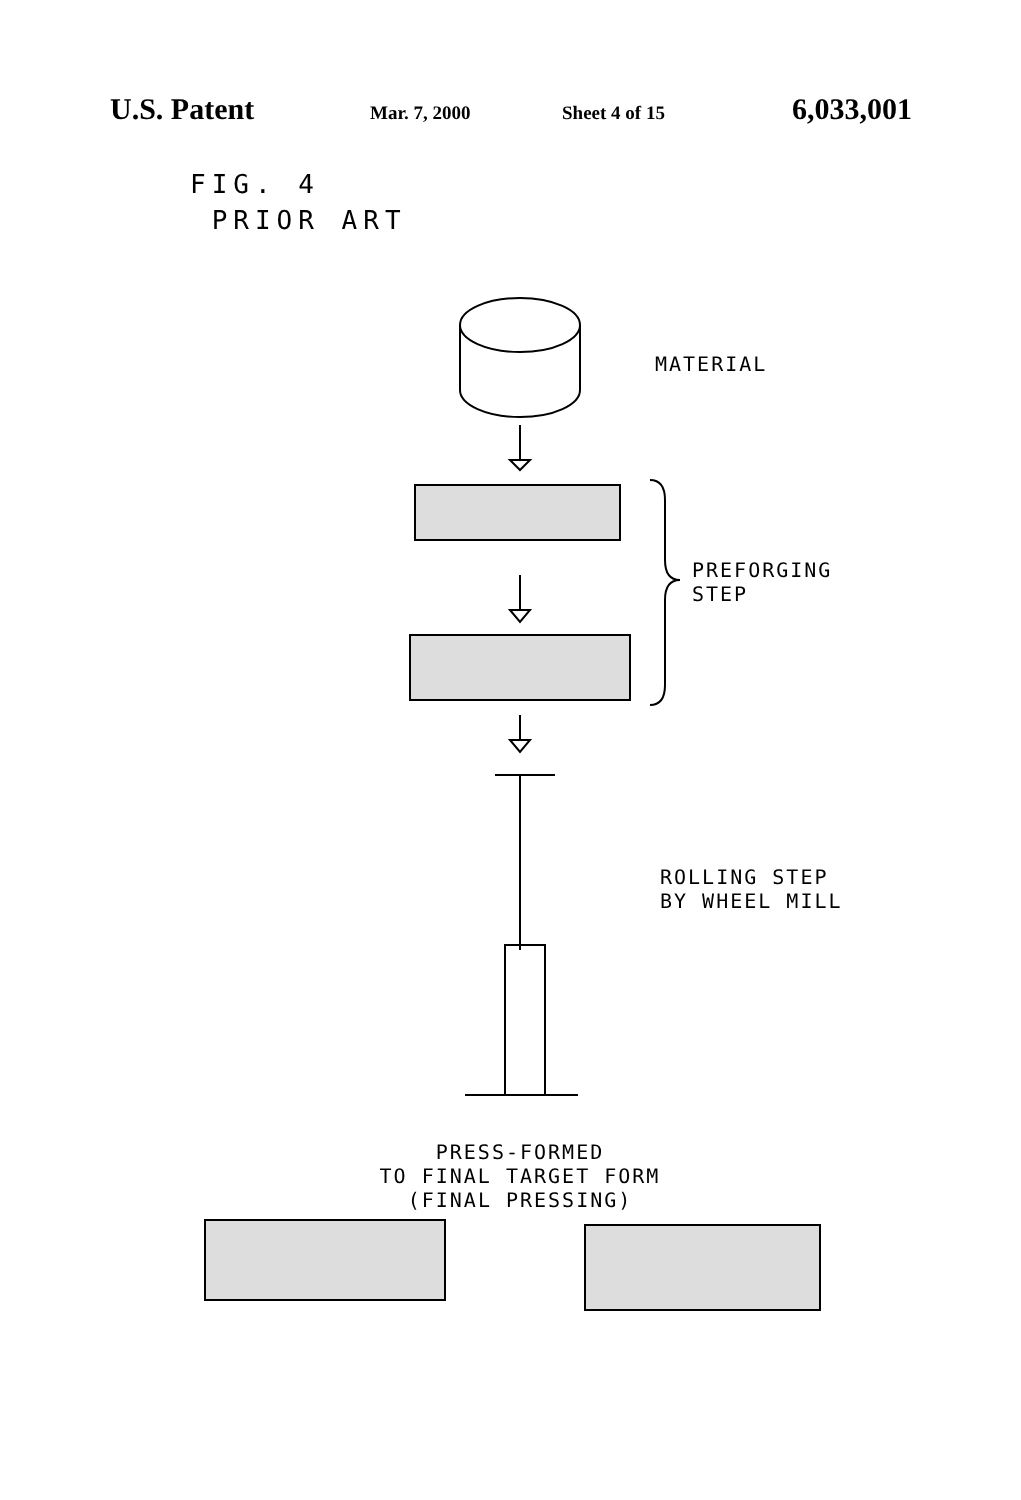U.S. Patent Mar. 7, 2000 Sheet 4 of 15 6,033,001
FIG. 4
PRIOR ART
MATERIAL
PREFORGING
STEP
ROLLING STEP
BY WHEEL MILL
PRESS-FORMED
TO FINAL TARGET FORM
(FINAL PRESSING)